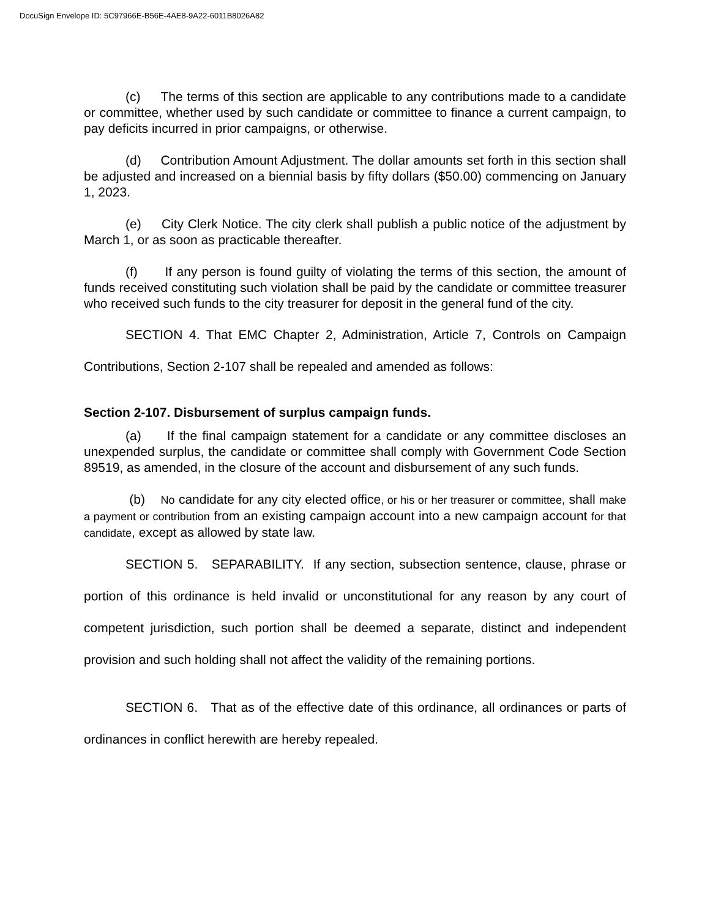DocuSign Envelope ID: 5C97966E-B56E-4AE8-9A22-6011B8026A82
(c) The terms of this section are applicable to any contributions made to a candidate or committee, whether used by such candidate or committee to finance a current campaign, to pay deficits incurred in prior campaigns, or otherwise.
(d) Contribution Amount Adjustment. The dollar amounts set forth in this section shall be adjusted and increased on a biennial basis by fifty dollars ($50.00) commencing on January 1, 2023.
(e) City Clerk Notice. The city clerk shall publish a public notice of the adjustment by March 1, or as soon as practicable thereafter.
(f) If any person is found guilty of violating the terms of this section, the amount of funds received constituting such violation shall be paid by the candidate or committee treasurer who received such funds to the city treasurer for deposit in the general fund of the city.
SECTION 4. That EMC Chapter 2, Administration, Article 7, Controls on Campaign Contributions, Section 2-107 shall be repealed and amended as follows:
Section 2-107. Disbursement of surplus campaign funds.
(a) If the final campaign statement for a candidate or any committee discloses an unexpended surplus, the candidate or committee shall comply with Government Code Section 89519, as amended, in the closure of the account and disbursement of any such funds.
(b) No candidate for any city elected office, or his or her treasurer or committee, shall make a payment or contribution from an existing campaign account into a new campaign account for that candidate, except as allowed by state law.
SECTION 5. SEPARABILITY. If any section, subsection sentence, clause, phrase or portion of this ordinance is held invalid or unconstitutional for any reason by any court of competent jurisdiction, such portion shall be deemed a separate, distinct and independent provision and such holding shall not affect the validity of the remaining portions.
SECTION 6. That as of the effective date of this ordinance, all ordinances or parts of ordinances in conflict herewith are hereby repealed.